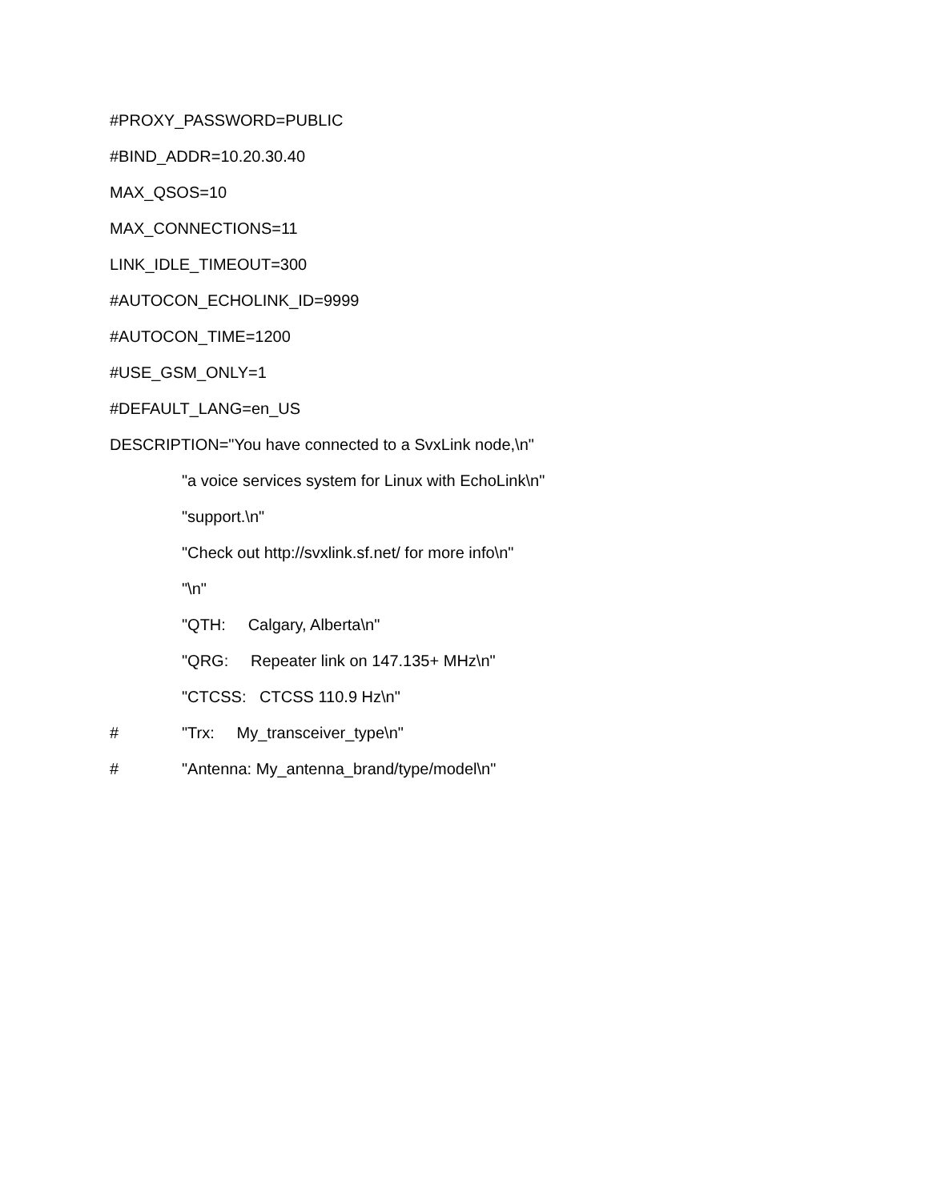#PROXY_PASSWORD=PUBLIC
#BIND_ADDR=10.20.30.40
MAX_QSOS=10
MAX_CONNECTIONS=11
LINK_IDLE_TIMEOUT=300
#AUTOCON_ECHOLINK_ID=9999
#AUTOCON_TIME=1200
#USE_GSM_ONLY=1
#DEFAULT_LANG=en_US
DESCRIPTION="You have connected to a SvxLink node,\n"
"a voice services system for Linux with EchoLink\n"
"support.\n"
"Check out http://svxlink.sf.net/ for more info\n"
"\n"
"QTH: Calgary, Alberta\n"
"QRG: Repeater link on 147.135+ MHz\n"
"CTCSS: CTCSS 110.9 Hz\n"
# "Trx: My_transceiver_type\n"
# "Antenna: My_antenna_brand/type/model\n"